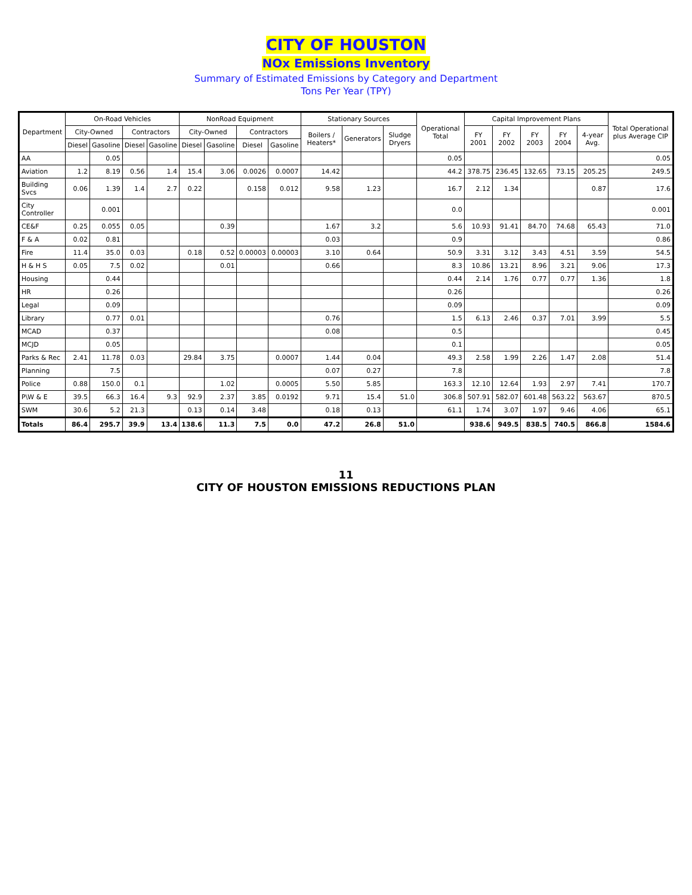CITY OF HOUSTON
NOx Emissions Inventory
Summary of Estimated Emissions by Category and Department
Tons Per Year (TPY)
| Department | On-Road Vehicles | | | | NonRoad Equipment | | | | Stationary Sources | | | Operational Total | Capital Improvement Plans | | | | | Total Operational plus Average CIP |
| --- | --- | --- | --- | --- | --- | --- | --- | --- | --- | --- | --- | --- | --- | --- | --- | --- | --- | --- |
| | City-Owned | | Contractors | | City-Owned | | Contractors | | Boilers / Heaters* | Generators | Sludge Dryers | | FY 2001 | FY 2002 | FY 2003 | FY 2004 | 4-year Avg. | |
| | Diesel | Gasoline | Diesel | Gasoline | Diesel | Gasoline | Diesel | Gasoline | | | | | | | | | | |
| AA | | 0.05 | | | | | | | | | | 0.05 | | | | | | 0.05 |
| Aviation | 1.2 | 8.19 | 0.56 | 1.4 | 15.4 | 3.06 | 0.0026 | 0.0007 | 14.42 | | | 44.2 | 378.75 | 236.45 | 132.65 | 73.15 | 205.25 | 249.5 |
| Building Svcs | 0.06 | 1.39 | 1.4 | 2.7 | 0.22 | | 0.158 | 0.012 | 9.58 | 1.23 | | 16.7 | 2.12 | 1.34 | | | 0.87 | 17.6 |
| City Controller | | 0.001 | | | | | | | | | | 0.0 | | | | | | 0.001 |
| CE&F | 0.25 | 0.055 | 0.05 | | | 0.39 | | | 1.67 | 3.2 | | 5.6 | 10.93 | 91.41 | 84.70 | 74.68 | 65.43 | 71.0 |
| F & A | 0.02 | 0.81 | | | | | | | 0.03 | | | 0.9 | | | | | | 0.86 |
| Fire | 11.4 | 35.0 | 0.03 | | 0.18 | 0.52 | 0.00003 | 0.00003 | 3.10 | 0.64 | | 50.9 | 3.31 | 3.12 | 3.43 | 4.51 | 3.59 | 54.5 |
| H & H S | 0.05 | 7.5 | 0.02 | | | 0.01 | | | 0.66 | | | 8.3 | 10.86 | 13.21 | 8.96 | 3.21 | 9.06 | 17.3 |
| Housing | | 0.44 | | | | | | | | | | 0.44 | 2.14 | 1.76 | 0.77 | 0.77 | 1.36 | 1.8 |
| HR | | 0.26 | | | | | | | | | | 0.26 | | | | | | 0.26 |
| Legal | | 0.09 | | | | | | | | | | 0.09 | | | | | | 0.09 |
| Library | | 0.77 | 0.01 | | | | | | 0.76 | | | 1.5 | 6.13 | 2.46 | 0.37 | 7.01 | 3.99 | 5.5 |
| MCAD | | 0.37 | | | | | | | 0.08 | | | 0.5 | | | | | | 0.45 |
| MCJD | | 0.05 | | | | | | | | | | 0.1 | | | | | | 0.05 |
| Parks & Rec | 2.41 | 11.78 | 0.03 | | 29.84 | 3.75 | | 0.0007 | 1.44 | 0.04 | | 49.3 | 2.58 | 1.99 | 2.26 | 1.47 | 2.08 | 51.4 |
| Planning | | 7.5 | | | | | | | 0.07 | 0.27 | | 7.8 | | | | | | 7.8 |
| Police | 0.88 | 150.0 | 0.1 | | | 1.02 | | 0.0005 | 5.50 | 5.85 | | 163.3 | 12.10 | 12.64 | 1.93 | 2.97 | 7.41 | 170.7 |
| P\W & E | 39.5 | 66.3 | 16.4 | 9.3 | 92.9 | 2.37 | 3.85 | 0.0192 | 9.71 | 15.4 | 51.0 | 306.8 | 507.91 | 582.07 | 601.48 | 563.22 | 563.67 | 870.5 |
| SWM | 30.6 | 5.2 | 21.3 | | 0.13 | 0.14 | 3.48 | | 0.18 | 0.13 | | 61.1 | 1.74 | 3.07 | 1.97 | 9.46 | 4.06 | 65.1 |
| Totals | 86.4 | 295.7 | 39.9 | 13.4 | 138.6 | 11.3 | 7.5 | 0.0 | 47.2 | 26.8 | 51.0 | | 938.6 | 949.5 | 838.5 | 740.5 | 866.8 | 1584.6 |
11
CITY OF HOUSTON EMISSIONS REDUCTIONS PLAN